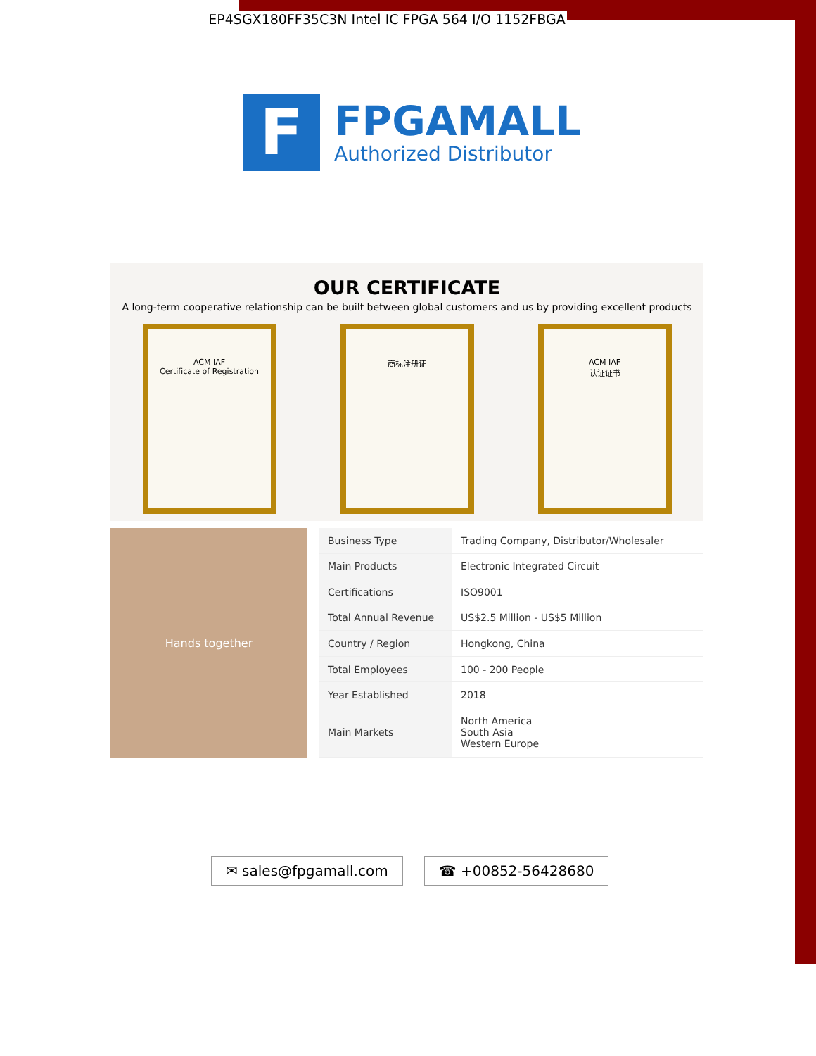EP4SGX180FF35C3N Intel IC FPGA 564 I/O 1152FBGA
F
FPGAMALL
Authorized Distributor
OUR CERTIFICATE
A long-term cooperative relationship can be built between global customers and us by providing excellent products
ACM IAF
Certificate of Registration
商标注册证 ACM IAF
认证证书
Hands together
| Business Type | Trading Company, Distributor/Wholesaler |
| Main Products | Electronic Integrated Circuit |
| Certifications | ISO9001 |
| Total Annual Revenue | US$2.5 Million - US$5 Million |
| Country / Region | Hongkong, China |
| Total Employees | 100 - 200 People |
| Year Established | 2018 |
| Main Markets | North America South Asia Western Europe |
✉ sales@fpgamall.com ☎ +00852-56428680